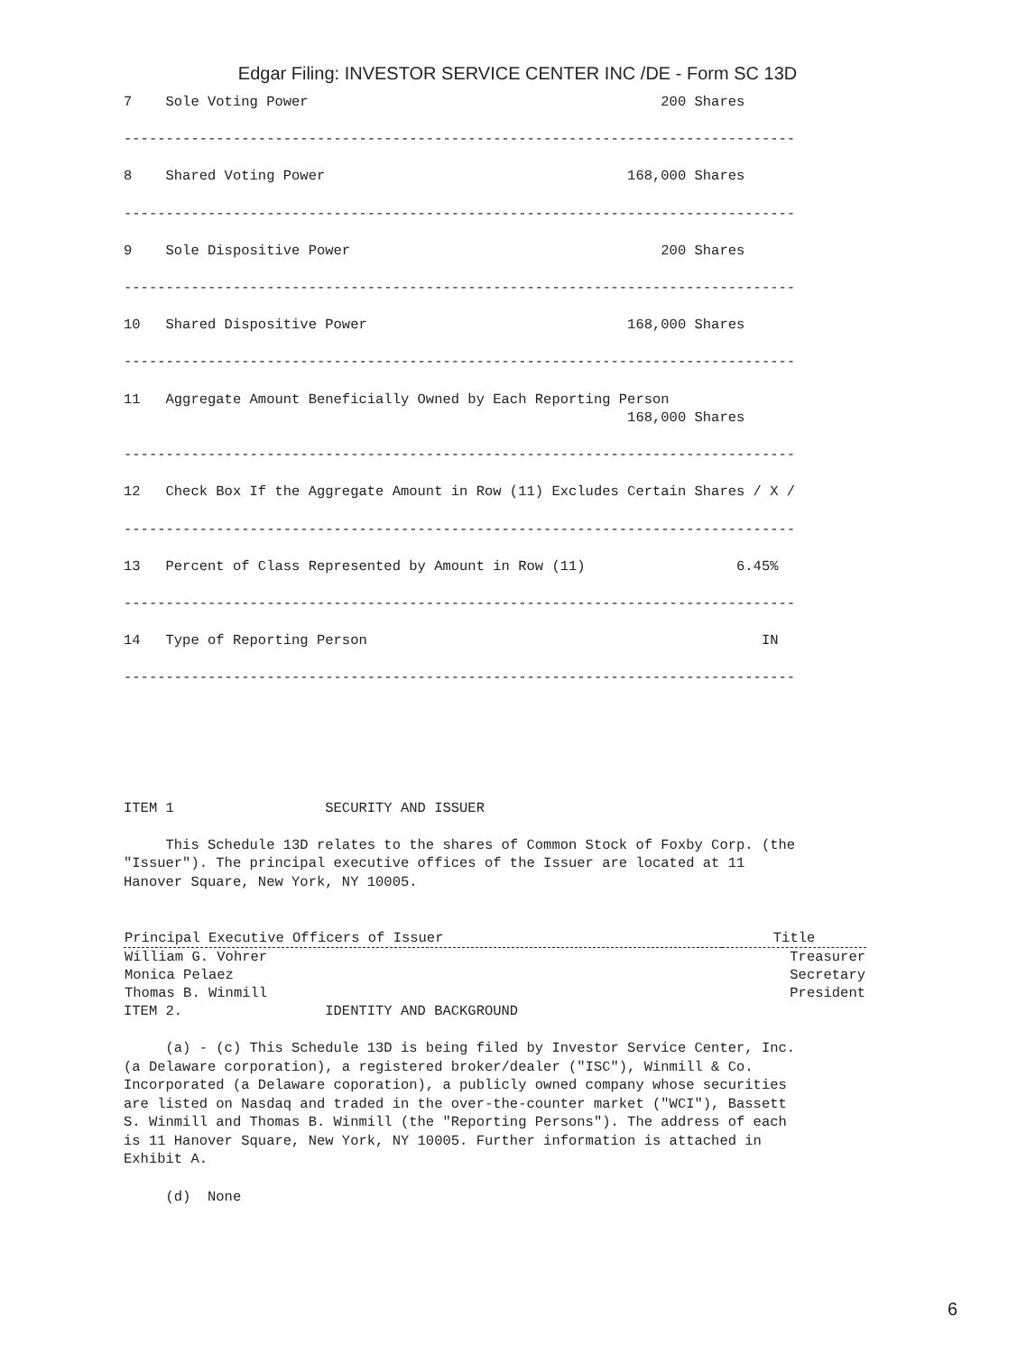Edgar Filing: INVESTOR SERVICE CENTER INC /DE - Form SC 13D
7    Sole Voting Power                                          200 Shares

--------------------------------------------------------------------------------

8    Shared Voting Power                                    168,000 Shares

--------------------------------------------------------------------------------

9    Sole Dispositive Power                                     200 Shares

--------------------------------------------------------------------------------

10   Shared Dispositive Power                               168,000 Shares

--------------------------------------------------------------------------------

11   Aggregate Amount Beneficially Owned by Each Reporting Person
                                                            168,000 Shares

--------------------------------------------------------------------------------

12   Check Box If the Aggregate Amount in Row (11) Excludes Certain Shares / X /

--------------------------------------------------------------------------------

13   Percent of Class Represented by Amount in Row (11)                  6.45%

--------------------------------------------------------------------------------

14   Type of Reporting Person                                               IN

--------------------------------------------------------------------------------






ITEM 1                  SECURITY AND ISSUER

     This Schedule 13D relates to the shares of Common Stock of Foxby Corp. (the
"Issuer"). The principal executive offices of the Issuer are located at 11
Hanover Square, New York, NY 10005.
| Principal Executive Officers of Issuer | Title |
| --- | --- |
| William G. Vohrer | Treasurer |
| Monica Pelaez | Secretary |
| Thomas B. Winmill | President |
ITEM 2.                 IDENTITY AND BACKGROUND

     (a) - (c) This Schedule 13D is being filed by Investor Service Center, Inc.
(a Delaware corporation), a registered broker/dealer ("ISC"), Winmill & Co.
Incorporated (a Delaware coporation), a publicly owned company whose securities
are listed on Nasdaq and traded in the over-the-counter market ("WCI"), Bassett
S. Winmill and Thomas B. Winmill (the "Reporting Persons"). The address of each
is 11 Hanover Square, New York, NY 10005. Further information is attached in
Exhibit A.

     (d)  None
6